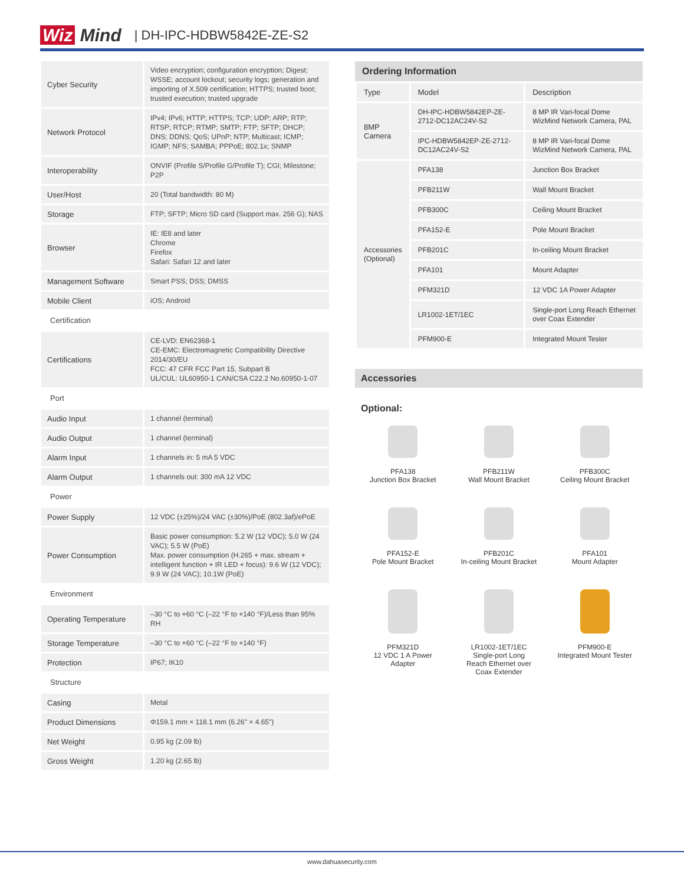Wiz Mind | DH-IPC-HDBW5842E-ZE-S2
| Cyber Security | Video encryption; configuration encryption; Digest; WSSE; account lockout; security logs; generation and importing of X.509 certification; HTTPS; trusted boot; trusted execution; trusted upgrade |
| Network Protocol | IPv4; IPv6; HTTP; HTTPS; TCP; UDP; ARP; RTP; RTSP; RTCP; RTMP; SMTP; FTP; SFTP; DHCP; DNS; DDNS; QoS; UPnP; NTP; Multicast; ICMP; IGMP; NFS; SAMBA; PPPoE; 802.1x; SNMP |
| Interoperability | ONVIF (Profile S/Profile G/Profile T); CGI; Milestone; P2P |
| User/Host | 20 (Total bandwidth: 80 M) |
| Storage | FTP; SFTP; Micro SD card (Support max. 256 G); NAS |
| Browser | IE: IE8 and later Chrome Firefox Safari: Safari 12 and later |
| Management Software | Smart PSS; DSS; DMSS |
| Mobile Client | iOS; Android |
| Certification | |
| Certifications | CE-LVD: EN62368-1 CE-EMC: Electromagnetic Compatibility Directive 2014/30/EU FCC: 47 CFR FCC Part 15, Subpart B UL/CUL: UL60950-1 CAN/CSA C22.2 No.60950-1-07 |
| Port | |
| Audio Input | 1 channel (terminal) |
| Audio Output | 1 channel (terminal) |
| Alarm Input | 1 channels in: 5 mA 5 VDC |
| Alarm Output | 1 channels out: 300 mA 12 VDC |
| Power | |
| Power Supply | 12 VDC (±25%)/24 VAC (±30%)/PoE (802.3af)/ePoE |
| Power Consumption | Basic power consumption: 5.2 W (12 VDC); 5.0 W (24 VAC); 5.5 W (PoE) Max. power consumption (H.265 + max. stream + intelligent function + IR LED + focus): 9.6 W (12 VDC); 9.9 W (24 VAC); 10.1W (PoE) |
| Environment | |
| Operating Temperature | –30 °C to +60 °C (–22 °F to +140 °F)/Less than 95% RH |
| Storage Temperature | –30 °C to +60 °C (–22 °F to +140 °F) |
| Protection | IP67; IK10 |
| Structure | |
| Casing | Metal |
| Product Dimensions | Φ159.1 mm × 118.1 mm (6.26" × 4.65") |
| Net Weight | 0.95 kg (2.09 lb) |
| Gross Weight | 1.20 kg (2.65 lb) |
| Ordering Information | | |
| --- | --- | --- |
| Type | Model | Description |
| 8MP Camera | DH-IPC-HDBW5842EP-ZE-2712-DC12AC24V-S2 | 8 MP IR Vari-focal Dome WizMind Network Camera, PAL |
| | IPC-HDBW5842EP-ZE-2712-DC12AC24V-S2 | 8 MP IR Vari-focal Dome WizMind Network Camera, PAL |
| Accessories (Optional) | PFA138 | Junction Box Bracket |
| | PFB211W | Wall Mount Bracket |
| | PFB300C | Ceiling Mount Bracket |
| | PFA152-E | Pole Mount Bracket |
| | PFB201C | In-ceiling Mount Bracket |
| | PFA101 | Mount Adapter |
| | PFM321D | 12 VDC 1A Power Adapter |
| | LR1002-1ET/1EC | Single-port Long Reach Ethernet over Coax Extender |
| | PFM900-E | Integrated Mount Tester |
Accessories
Optional:
PFA138
Junction Box Bracket
PFB211W
Wall Mount Bracket
PFB300C
Ceiling Mount Bracket
PFA152-E
Pole Mount Bracket
PFB201C
In-ceiling Mount Bracket
PFA101
Mount Adapter
PFM321D
12 VDC 1 A Power
Adapter
LR1002-1ET/1EC
Single-port Long
Reach Ethernet over
Coax Extender
PFM900-E
Integrated Mount Tester
www.dahuasecurity.com